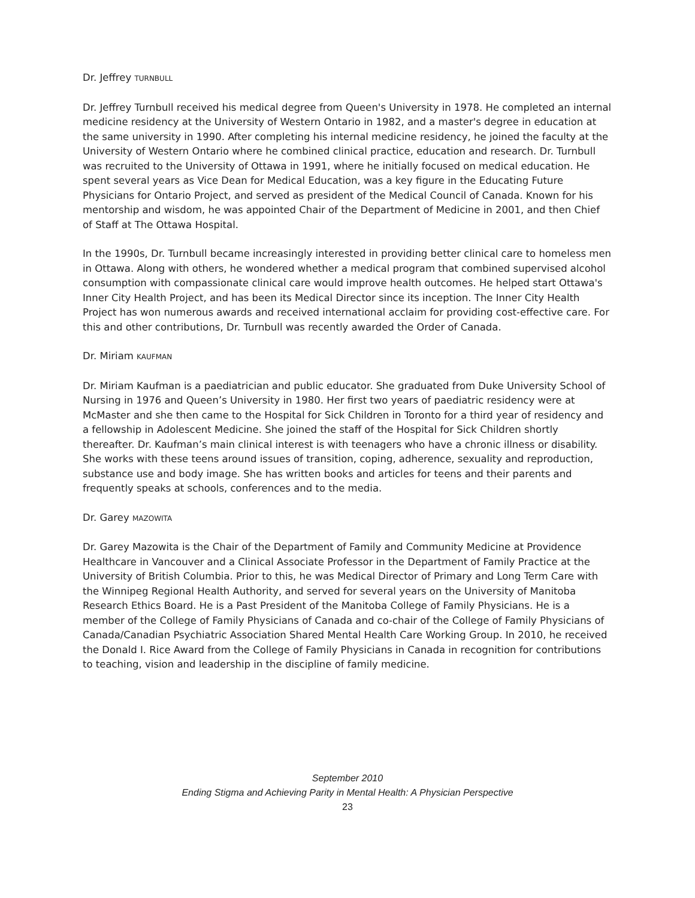Dr. Jeffrey TURNBULL
Dr. Jeffrey Turnbull received his medical degree from Queen's University in 1978. He completed an internal medicine residency at the University of Western Ontario in 1982, and a master's degree in education at the same university in 1990. After completing his internal medicine residency, he joined the faculty at the University of Western Ontario where he combined clinical practice, education and research. Dr. Turnbull was recruited to the University of Ottawa in 1991, where he initially focused on medical education. He spent several years as Vice Dean for Medical Education, was a key figure in the Educating Future Physicians for Ontario Project, and served as president of the Medical Council of Canada. Known for his mentorship and wisdom, he was appointed Chair of the Department of Medicine in 2001, and then Chief of Staff at The Ottawa Hospital.
In the 1990s, Dr. Turnbull became increasingly interested in providing better clinical care to homeless men in Ottawa. Along with others, he wondered whether a medical program that combined supervised alcohol consumption with compassionate clinical care would improve health outcomes. He helped start Ottawa's Inner City Health Project, and has been its Medical Director since its inception. The Inner City Health Project has won numerous awards and received international acclaim for providing cost-effective care. For this and other contributions, Dr. Turnbull was recently awarded the Order of Canada.
Dr. Miriam KAUFMAN
Dr. Miriam Kaufman is a paediatrician and public educator. She graduated from Duke University School of Nursing in 1976 and Queen’s University in 1980. Her first two years of paediatric residency were at McMaster and she then came to the Hospital for Sick Children in Toronto for a third year of residency and a fellowship in Adolescent Medicine. She joined the staff of the Hospital for Sick Children shortly thereafter. Dr. Kaufman’s main clinical interest is with teenagers who have a chronic illness or disability. She works with these teens around issues of transition, coping, adherence, sexuality and reproduction, substance use and body image. She has written books and articles for teens and their parents and frequently speaks at schools, conferences and to the media.
Dr. Garey MAZOWITA
Dr. Garey Mazowita is the Chair of the Department of Family and Community Medicine at Providence Healthcare in Vancouver and a Clinical Associate Professor in the Department of Family Practice at the University of British Columbia. Prior to this, he was Medical Director of Primary and Long Term Care with the Winnipeg Regional Health Authority, and served for several years on the University of Manitoba Research Ethics Board. He is a Past President of the Manitoba College of Family Physicians. He is a member of the College of Family Physicians of Canada and co-chair of the College of Family Physicians of Canada/Canadian Psychiatric Association Shared Mental Health Care Working Group. In 2010, he received the Donald I. Rice Award from the College of Family Physicians in Canada in recognition for contributions to teaching, vision and leadership in the discipline of family medicine.
September 2010
Ending Stigma and Achieving Parity in Mental Health: A Physician Perspective
23